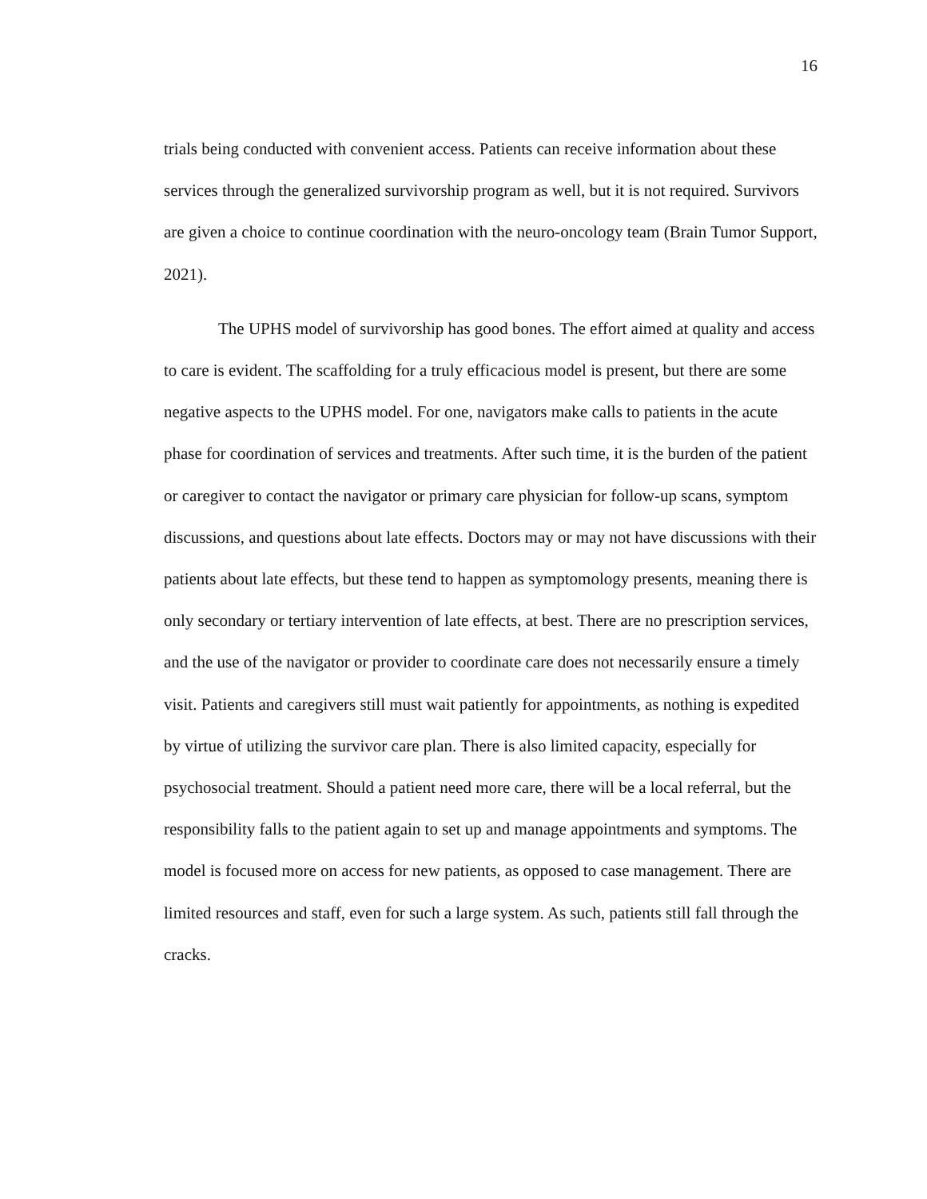16
trials being conducted with convenient access. Patients can receive information about these services through the generalized survivorship program as well, but it is not required. Survivors are given a choice to continue coordination with the neuro-oncology team (Brain Tumor Support, 2021).
The UPHS model of survivorship has good bones. The effort aimed at quality and access to care is evident. The scaffolding for a truly efficacious model is present, but there are some negative aspects to the UPHS model. For one, navigators make calls to patients in the acute phase for coordination of services and treatments. After such time, it is the burden of the patient or caregiver to contact the navigator or primary care physician for follow-up scans, symptom discussions, and questions about late effects. Doctors may or may not have discussions with their patients about late effects, but these tend to happen as symptomology presents, meaning there is only secondary or tertiary intervention of late effects, at best. There are no prescription services, and the use of the navigator or provider to coordinate care does not necessarily ensure a timely visit. Patients and caregivers still must wait patiently for appointments, as nothing is expedited by virtue of utilizing the survivor care plan. There is also limited capacity, especially for psychosocial treatment. Should a patient need more care, there will be a local referral, but the responsibility falls to the patient again to set up and manage appointments and symptoms. The model is focused more on access for new patients, as opposed to case management. There are limited resources and staff, even for such a large system. As such, patients still fall through the cracks.